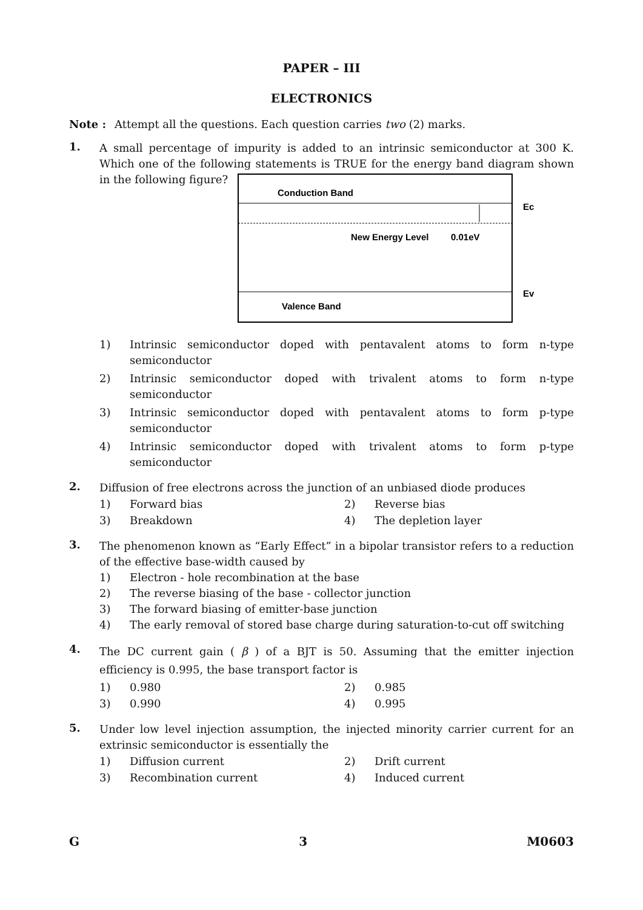PAPER – III
ELECTRONICS
Note : Attempt all the questions. Each question carries two (2) marks.
1.
A small percentage of impurity is added to an intrinsic semiconductor at 300 K. Which one of the following statements is TRUE for the energy band diagram shown in the following figure?
Conduction Band
New Energy Level
0.01eV
Valence Band
Ec
Ev
1) Intrinsic semiconductor doped with pentavalent atoms to form n-type semiconductor
2) Intrinsic semiconductor doped with trivalent atoms to form n-type semiconductor
3) Intrinsic semiconductor doped with pentavalent atoms to form p-type semiconductor
4) Intrinsic semiconductor doped with trivalent atoms to form p-type semiconductor
2.
Diffusion of free electrons across the junction of an unbiased diode produces
1) Forward bias
2) Reverse bias
3) Breakdown
4) The depletion layer
3.
The phenomenon known as “Early Effect” in a bipolar transistor refers to a reduction of the effective base-width caused by
1) Electron - hole recombination at the base
2) The reverse biasing of the base - collector junction
3) The forward biasing of emitter-base junction
4) The early removal of stored base charge during saturation-to-cut off switching
4.
The DC current gain ( β ) of a BJT is 50. Assuming that the emitter injection efficiency is 0.995, the base transport factor is
1) 0.980
2) 0.985
3) 0.990
4) 0.995
5.
Under low level injection assumption, the injected minority carrier current for an extrinsic semiconductor is essentially the
1) Diffusion current
2) Drift current
3) Recombination current
4) Induced current
G 3 M0603